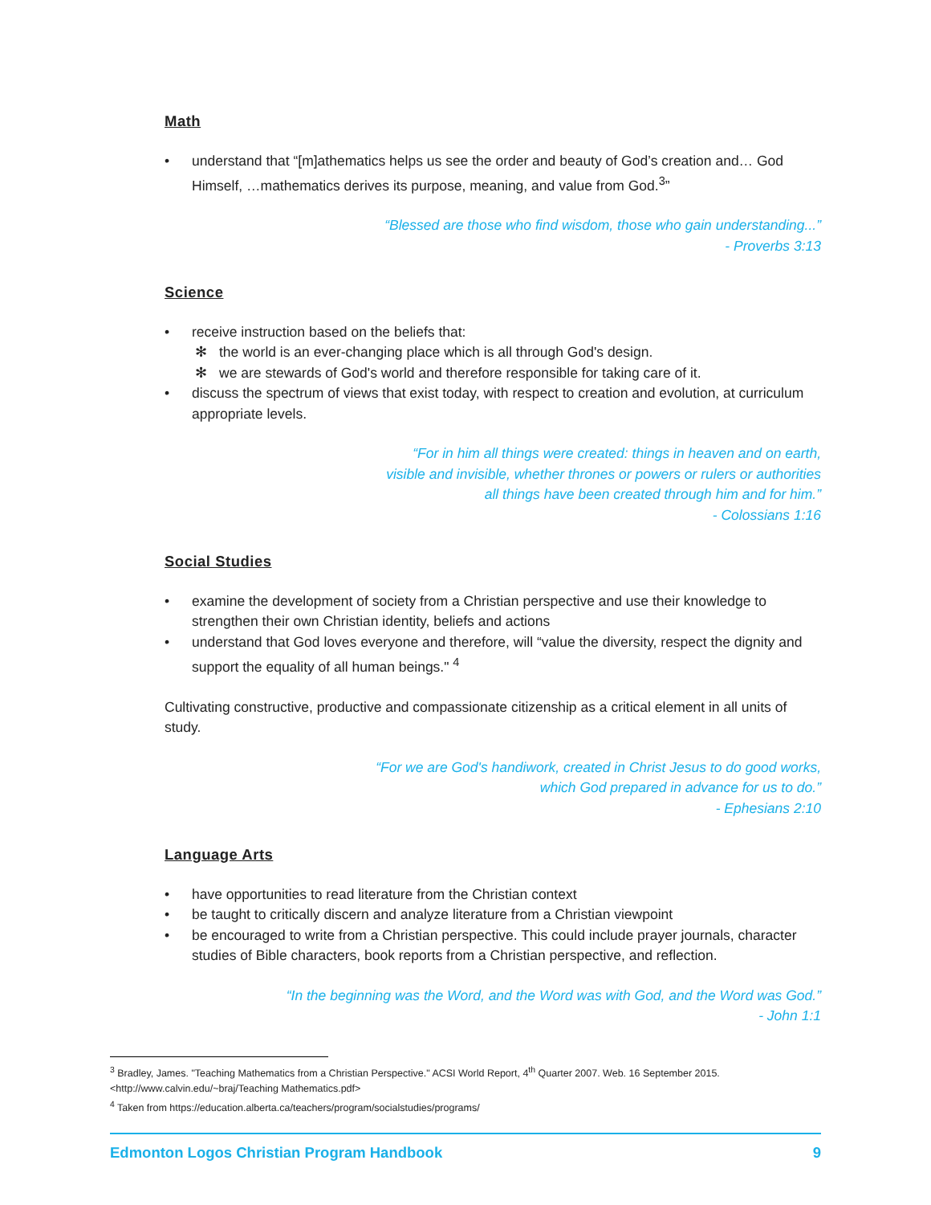Math
• understand that “[m]athematics helps us see the order and beauty of God’s creation and… God Himself, …mathematics derives its purpose, meaning, and value from God.<sup>3</sup>”
“Blessed are those who find wisdom, those who gain understanding...”
- Proverbs 3:13
Science
• receive instruction based on the beliefs that:
✻ the world is an ever-changing place which is all through God's design.
✻ we are stewards of God's world and therefore responsible for taking care of it.
• discuss the spectrum of views that exist today, with respect to creation and evolution, at curriculum appropriate levels.
“For in him all things were created: things in heaven and on earth,
visible and invisible, whether thrones or powers or rulers or authorities
all things have been created through him and for him.”
- Colossians 1:16
Social Studies
• examine the development of society from a Christian perspective and use their knowledge to strengthen their own Christian identity, beliefs and actions
• understand that God loves everyone and therefore, will “value the diversity, respect the dignity and support the equality of all human beings." <sup>4</sup>
Cultivating constructive, productive and compassionate citizenship as a critical element in all units of study.
“For we are God's handiwork, created in Christ Jesus to do good works,
which God prepared in advance for us to do.”
- Ephesians 2:10
Language Arts
• have opportunities to read literature from the Christian context
• be taught to critically discern and analyze literature from a Christian viewpoint
• be encouraged to write from a Christian perspective. This could include prayer journals, character studies of Bible characters, book reports from a Christian perspective, and reflection.
“In the beginning was the Word, and the Word was with God, and the Word was God.”
- John 1:1
<sup>3</sup> Bradley, James. "Teaching Mathematics from a Christian Perspective." ACSI World Report, 4<sup>th</sup> Quarter 2007. Web. 16 September 2015. <http://www.calvin.edu/~braj/Teaching Mathematics.pdf>
<sup>4</sup> Taken from https://education.alberta.ca/teachers/program/socialstudies/programs/
Edmonton Logos Christian Program Handbook 9